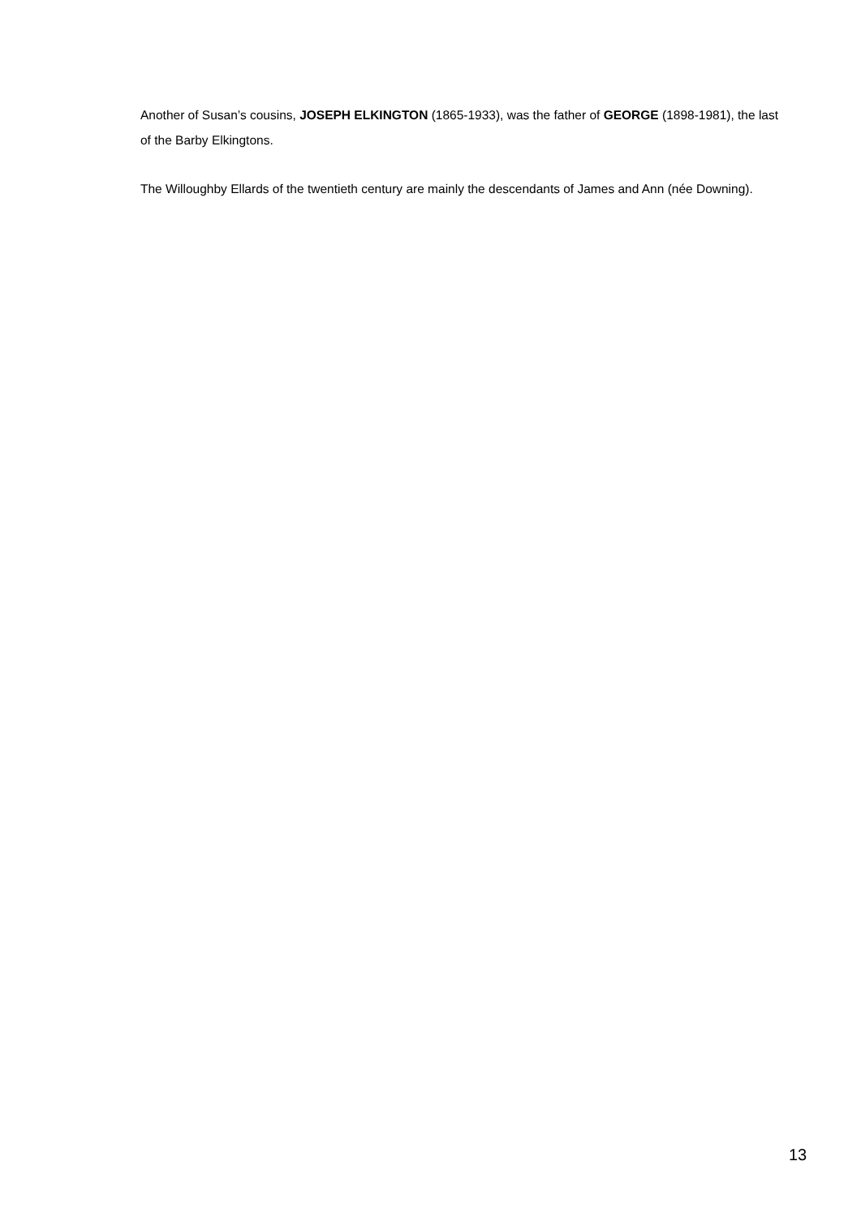Another of Susan’s cousins, JOSEPH ELKINGTON (1865-1933), was the father of GEORGE (1898-1981), the last of the Barby Elkingtons.
The Willoughby Ellards of the twentieth century are mainly the descendants of James and Ann (née Downing).
13